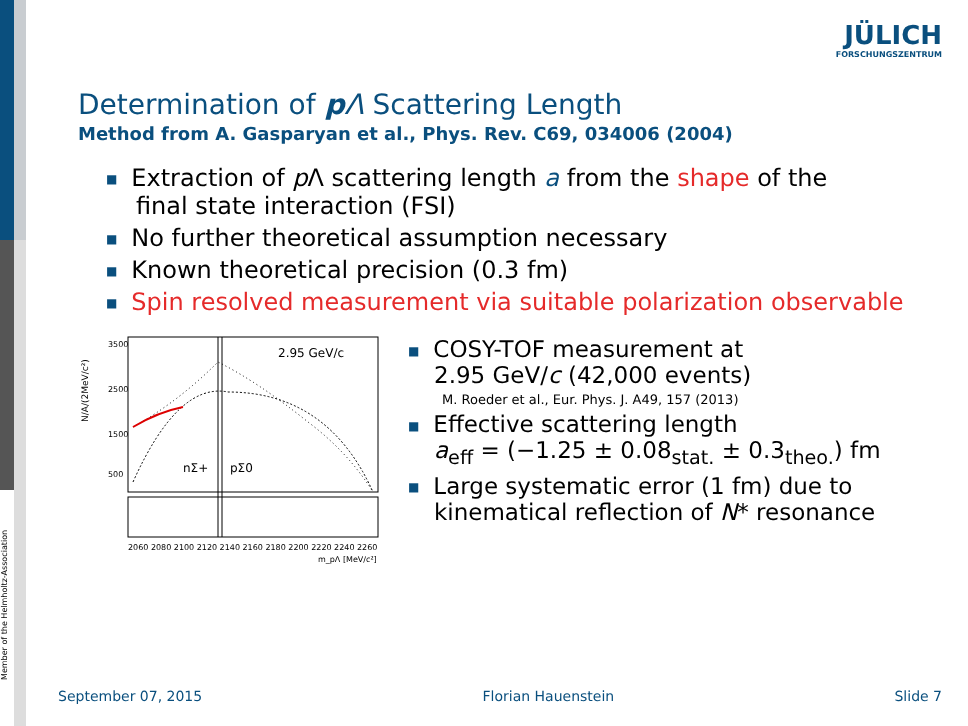Member of the Helmholtz-Association
JÜLICH
FORSCHUNGSZENTRUM
Determination of p Λ Scattering Length
Method from A. Gasparyan et al., Phys. Rev. C69, 034006 (2004)
■ Extraction of p Λ scattering length a from the shape of the
final state interaction (FSI)
■ No further theoretical assumption necessary
■ Known theoretical precision (0.3 fm)
■ Spin resolved measurement via suitable polarization observable
2.95 GeV/c
nΣ+
pΣ0
N/A/(2MeV/c²)
3500
2500
1500
500
2060 2080 2100 2120 2140 2160 2180 2200 2220 2240 2260
m_pΛ [MeV/c²]
■ COSY-TOF measurement at
2.95 GeV/c (42,000 events)
M. Roeder et al., Eur. Phys. J. A49, 157 (2013)
■ Effective scattering length
a<sub>eff</sub> = (−1.25 ± 0.08<sub>stat.</sub> ± 0.3<sub>theo.</sub>) fm
■ Large systematic error (1 fm) due to
kinematical reflection of N* resonance
September 07, 2015 Florian Hauenstein Slide 7